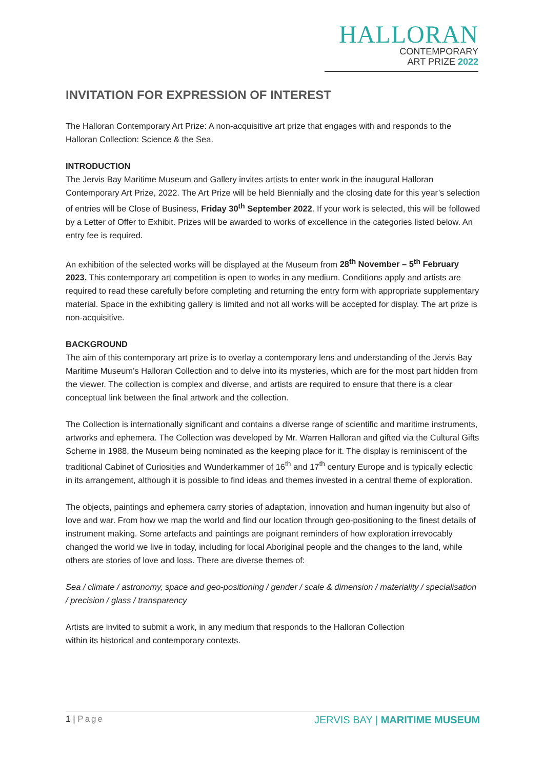HALLORAN
CONTEMPORARY
ART PRIZE 2022
INVITATION FOR EXPRESSION OF INTEREST
The Halloran Contemporary Art Prize: A non-acquisitive art prize that engages with and responds to the Halloran Collection: Science & the Sea.
INTRODUCTION
The Jervis Bay Maritime Museum and Gallery invites artists to enter work in the inaugural Halloran Contemporary Art Prize, 2022. The Art Prize will be held Biennially and the closing date for this year’s selection of entries will be Close of Business, Friday 30<sup>th</sup> September 2022. If your work is selected, this will be followed by a Letter of Offer to Exhibit. Prizes will be awarded to works of excellence in the categories listed below. An entry fee is required.
An exhibition of the selected works will be displayed at the Museum from 28<sup>th</sup> November – 5<sup>th</sup> February 2023. This contemporary art competition is open to works in any medium. Conditions apply and artists are required to read these carefully before completing and returning the entry form with appropriate supplementary material. Space in the exhibiting gallery is limited and not all works will be accepted for display. The art prize is non-acquisitive.
BACKGROUND
The aim of this contemporary art prize is to overlay a contemporary lens and understanding of the Jervis Bay Maritime Museum’s Halloran Collection and to delve into its mysteries, which are for the most part hidden from the viewer. The collection is complex and diverse, and artists are required to ensure that there is a clear conceptual link between the final artwork and the collection.
The Collection is internationally significant and contains a diverse range of scientific and maritime instruments, artworks and ephemera. The Collection was developed by Mr. Warren Halloran and gifted via the Cultural Gifts Scheme in 1988, the Museum being nominated as the keeping place for it. The display is reminiscent of the traditional Cabinet of Curiosities and Wunderkammer of 16<sup>th</sup> and 17<sup>th</sup> century Europe and is typically eclectic in its arrangement, although it is possible to find ideas and themes invested in a central theme of exploration.
The objects, paintings and ephemera carry stories of adaptation, innovation and human ingenuity but also of love and war. From how we map the world and find our location through geo-positioning to the finest details of instrument making. Some artefacts and paintings are poignant reminders of how exploration irrevocably changed the world we live in today, including for local Aboriginal people and the changes to the land, while others are stories of love and loss. There are diverse themes of:
Sea / climate / astronomy, space and geo-positioning / gender / scale & dimension / materiality / specialisation / precision / glass / transparency
Artists are invited to submit a work, in any medium that responds to the Halloran Collection
within its historical and contemporary contexts.
1 | Page
JERVIS BAY | MARITIME MUSEUM